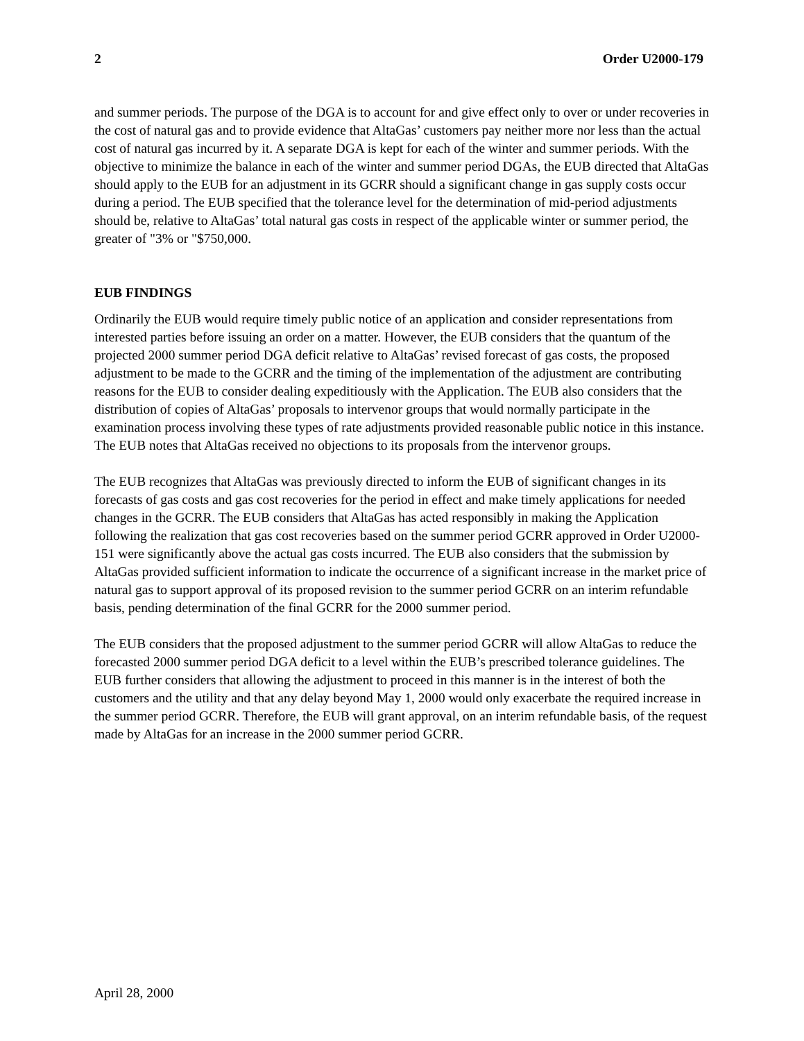2 Order U2000-179
and summer periods. The purpose of the DGA is to account for and give effect only to over or under recoveries in the cost of natural gas and to provide evidence that AltaGas’ customers pay neither more nor less than the actual cost of natural gas incurred by it. A separate DGA is kept for each of the winter and summer periods. With the objective to minimize the balance in each of the winter and summer period DGAs, the EUB directed that AltaGas should apply to the EUB for an adjustment in its GCRR should a significant change in gas supply costs occur during a period. The EUB specified that the tolerance level for the determination of mid-period adjustments should be, relative to AltaGas’ total natural gas costs in respect of the applicable winter or summer period, the greater of "3% or "$750,000.
EUB FINDINGS
Ordinarily the EUB would require timely public notice of an application and consider representations from interested parties before issuing an order on a matter. However, the EUB considers that the quantum of the projected 2000 summer period DGA deficit relative to AltaGas’ revised forecast of gas costs, the proposed adjustment to be made to the GCRR and the timing of the implementation of the adjustment are contributing reasons for the EUB to consider dealing expeditiously with the Application. The EUB also considers that the distribution of copies of AltaGas’ proposals to intervenor groups that would normally participate in the examination process involving these types of rate adjustments provided reasonable public notice in this instance. The EUB notes that AltaGas received no objections to its proposals from the intervenor groups.
The EUB recognizes that AltaGas was previously directed to inform the EUB of significant changes in its forecasts of gas costs and gas cost recoveries for the period in effect and make timely applications for needed changes in the GCRR. The EUB considers that AltaGas has acted responsibly in making the Application following the realization that gas cost recoveries based on the summer period GCRR approved in Order U2000-151 were significantly above the actual gas costs incurred. The EUB also considers that the submission by AltaGas provided sufficient information to indicate the occurrence of a significant increase in the market price of natural gas to support approval of its proposed revision to the summer period GCRR on an interim refundable basis, pending determination of the final GCRR for the 2000 summer period.
The EUB considers that the proposed adjustment to the summer period GCRR will allow AltaGas to reduce the forecasted 2000 summer period DGA deficit to a level within the EUB’s prescribed tolerance guidelines. The EUB further considers that allowing the adjustment to proceed in this manner is in the interest of both the customers and the utility and that any delay beyond May 1, 2000 would only exacerbate the required increase in the summer period GCRR. Therefore, the EUB will grant approval, on an interim refundable basis, of the request made by AltaGas for an increase in the 2000 summer period GCRR.
April 28, 2000